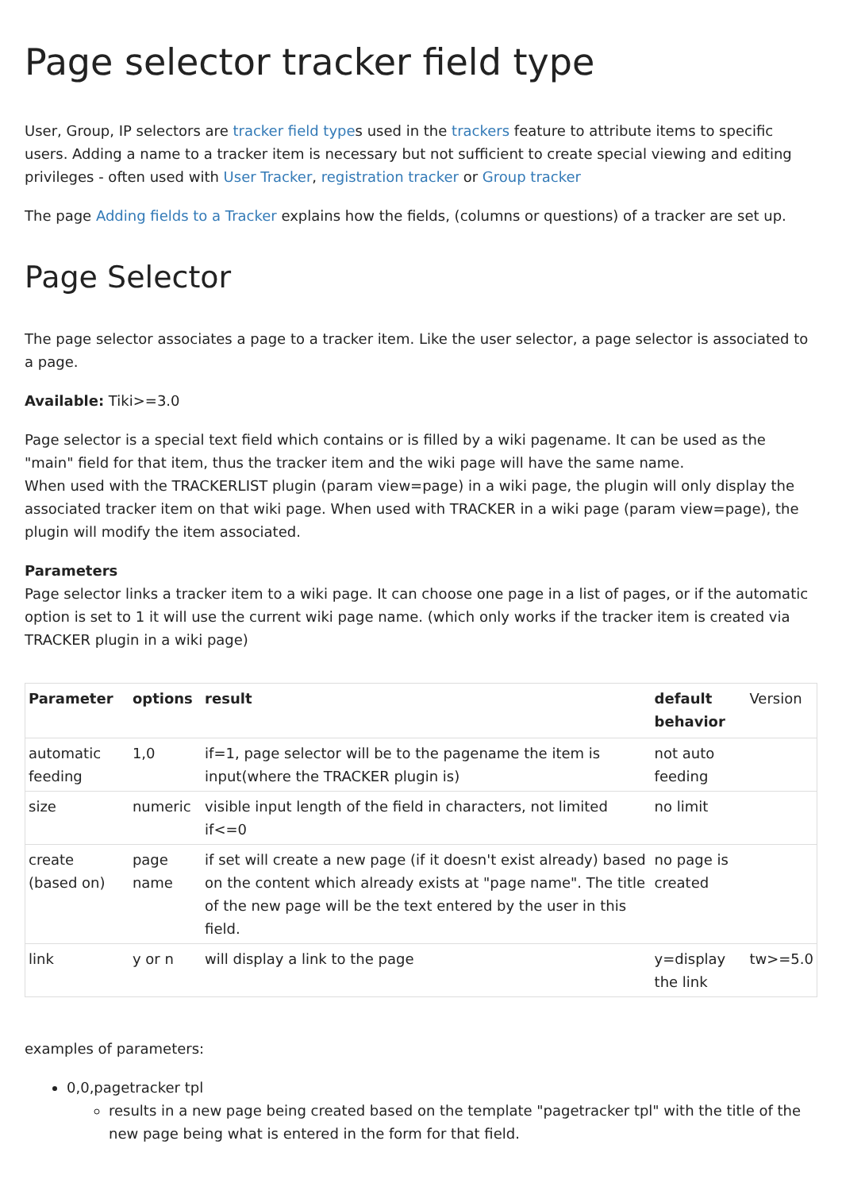Page selector tracker field type
User, Group, IP selectors are tracker field types used in the trackers feature to attribute items to specific users. Adding a name to a tracker item is necessary but not sufficient to create special viewing and editing privileges - often used with User Tracker, registration tracker or Group tracker
The page Adding fields to a Tracker explains how the fields, (columns or questions) of a tracker are set up.
Page Selector
The page selector associates a page to a tracker item. Like the user selector, a page selector is associated to a page.
Available: Tiki>=3.0
Page selector is a special text field which contains or is filled by a wiki pagename. It can be used as the "main" field for that item, thus the tracker item and the wiki page will have the same name.
When used with the TRACKERLIST plugin (param view=page) in a wiki page, the plugin will only display the associated tracker item on that wiki page. When used with TRACKER in a wiki page (param view=page), the plugin will modify the item associated.
Parameters
Page selector links a tracker item to a wiki page. It can choose one page in a list of pages, or if the automatic option is set to 1 it will use the current wiki page name. (which only works if the tracker item is created via TRACKER plugin in a wiki page)
| Parameter | options | result | default behavior | Version |
| --- | --- | --- | --- | --- |
| automatic feeding | 1,0 | if=1, page selector will be to the pagename the item is input(where the TRACKER plugin is) | not auto feeding | |
| size | numeric | visible input length of the field in characters, not limited if<=0 | no limit | |
| create (based on) | page name | if set will create a new page (if it doesn't exist already) based on the content which already exists at "page name". The title of the new page will be the text entered by the user in this field. | no page is created | |
| link | y or n | will display a link to the page | y=display the link | tw>=5.0 |
examples of parameters:
0,0,pagetracker tpl
results in a new page being created based on the template "pagetracker tpl" with the title of the new page being what is entered in the form for that field.